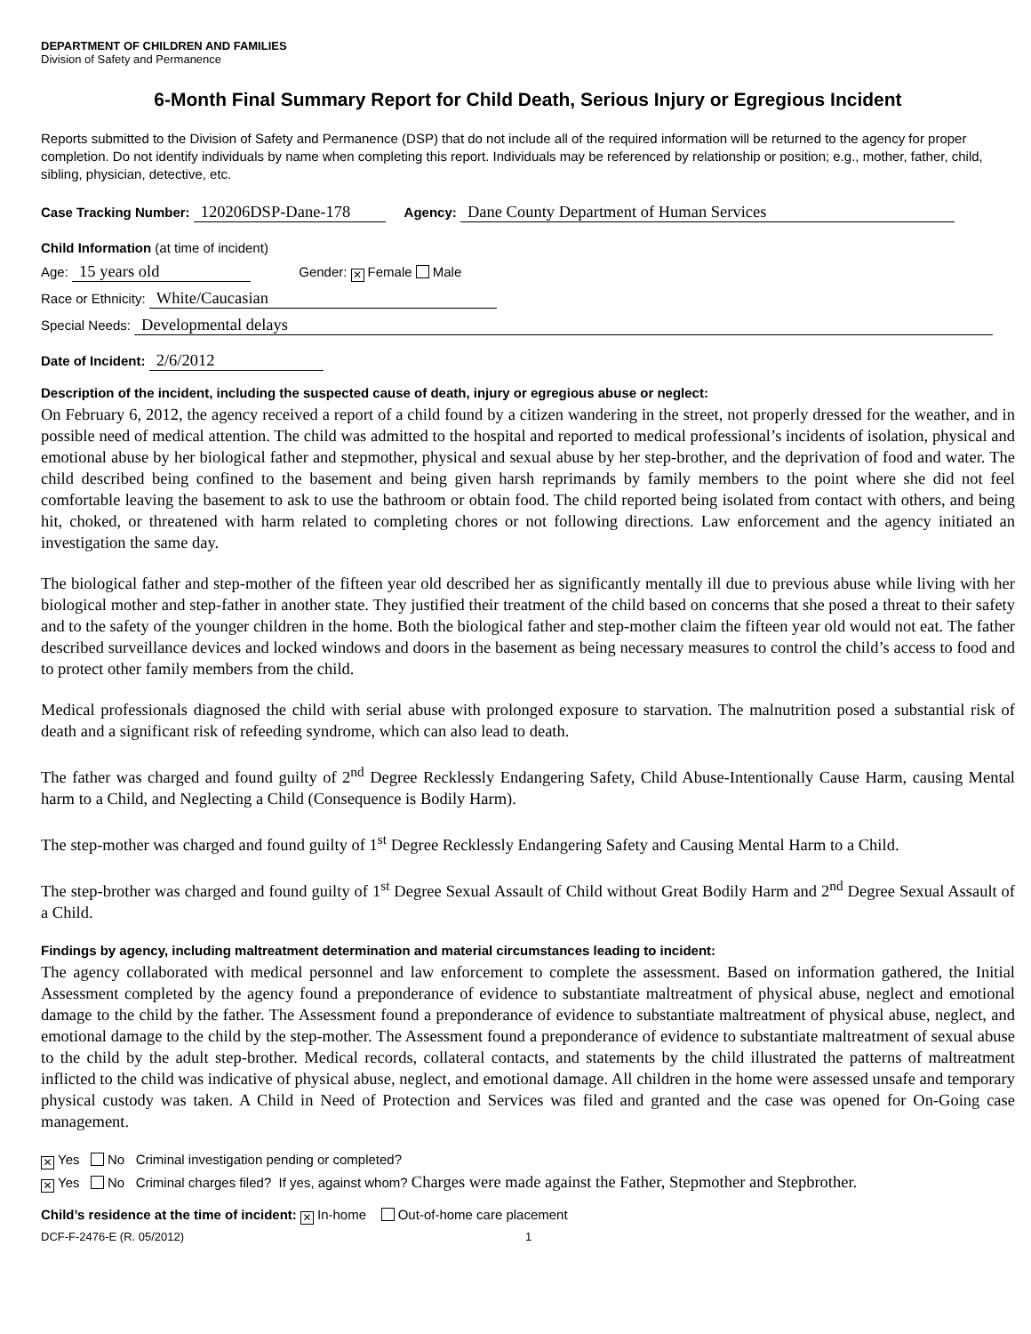DEPARTMENT OF CHILDREN AND FAMILIES
Division of Safety and Permanence
6-Month Final Summary Report for Child Death, Serious Injury or Egregious Incident
Reports submitted to the Division of Safety and Permanence (DSP) that do not include all of the required information will be returned to the agency for proper completion. Do not identify individuals by name when completing this report. Individuals may be referenced by relationship or position; e.g., mother, father, child, sibling, physician, detective, etc.
Case Tracking Number: 120206DSP-Dane-178 Agency: Dane County Department of Human Services
Child Information (at time of incident)
Age: 15 years old Gender: ✕ Female Male
Race or Ethnicity: White/Caucasian
Special Needs: Developmental delays
Date of Incident: 2/6/2012
Description of the incident, including the suspected cause of death, injury or egregious abuse or neglect:
On February 6, 2012, the agency received a report of a child found by a citizen wandering in the street, not properly dressed for the weather, and in possible need of medical attention. The child was admitted to the hospital and reported to medical professional’s incidents of isolation, physical and emotional abuse by her biological father and stepmother, physical and sexual abuse by her step-brother, and the deprivation of food and water. The child described being confined to the basement and being given harsh reprimands by family members to the point where she did not feel comfortable leaving the basement to ask to use the bathroom or obtain food. The child reported being isolated from contact with others, and being hit, choked, or threatened with harm related to completing chores or not following directions. Law enforcement and the agency initiated an investigation the same day.
The biological father and step-mother of the fifteen year old described her as significantly mentally ill due to previous abuse while living with her biological mother and step-father in another state. They justified their treatment of the child based on concerns that she posed a threat to their safety and to the safety of the younger children in the home. Both the biological father and step-mother claim the fifteen year old would not eat. The father described surveillance devices and locked windows and doors in the basement as being necessary measures to control the child’s access to food and to protect other family members from the child.
Medical professionals diagnosed the child with serial abuse with prolonged exposure to starvation. The malnutrition posed a substantial risk of death and a significant risk of refeeding syndrome, which can also lead to death.
The father was charged and found guilty of 2<sup>nd</sup> Degree Recklessly Endangering Safety, Child Abuse-Intentionally Cause Harm, causing Mental harm to a Child, and Neglecting a Child (Consequence is Bodily Harm).
The step-mother was charged and found guilty of 1<sup>st</sup> Degree Recklessly Endangering Safety and Causing Mental Harm to a Child.
The step-brother was charged and found guilty of 1<sup>st</sup> Degree Sexual Assault of Child without Great Bodily Harm and 2<sup>nd</sup> Degree Sexual Assault of a Child.
Findings by agency, including maltreatment determination and material circumstances leading to incident:
The agency collaborated with medical personnel and law enforcement to complete the assessment. Based on information gathered, the Initial Assessment completed by the agency found a preponderance of evidence to substantiate maltreatment of physical abuse, neglect and emotional damage to the child by the father. The Assessment found a preponderance of evidence to substantiate maltreatment of physical abuse, neglect, and emotional damage to the child by the step-mother. The Assessment found a preponderance of evidence to substantiate maltreatment of sexual abuse to the child by the adult step-brother. Medical records, collateral contacts, and statements by the child illustrated the patterns of maltreatment inflicted to the child was indicative of physical abuse, neglect, and emotional damage. All children in the home were assessed unsafe and temporary physical custody was taken. A Child in Need of Protection and Services was filed and granted and the case was opened for On-Going case management.
✕ Yes No Criminal investigation pending or completed?
✕ Yes No Criminal charges filed? If yes, against whom? Charges were made against the Father, Stepmother and Stepbrother.
Child’s residence at the time of incident: ✕ In-home Out-of-home care placement
DCF-F-2476-E (R. 05/2012) 1